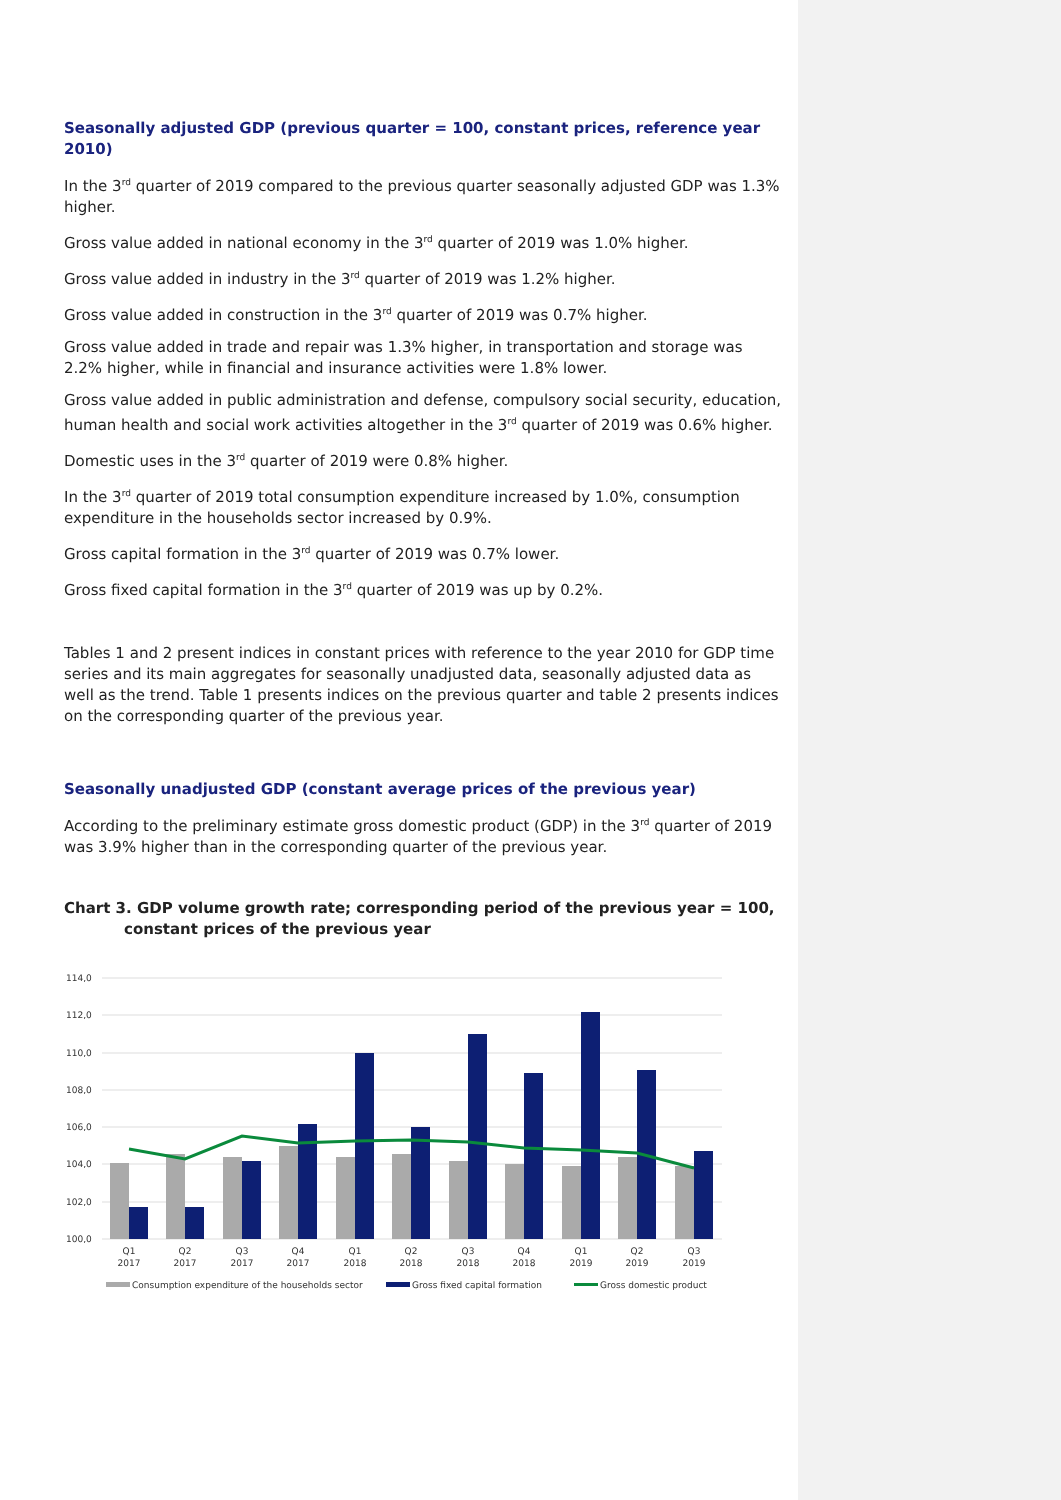Seasonally adjusted GDP (previous quarter = 100, constant prices, reference year 2010)
In the 3<sup>rd</sup> quarter of 2019 compared to the previous quarter seasonally adjusted GDP was 1.3% higher.
Gross value added in national economy in the 3<sup>rd</sup> quarter of 2019 was 1.0% higher.
Gross value added in industry in the 3<sup>rd</sup> quarter of 2019 was 1.2% higher.
Gross value added in construction in the 3<sup>rd</sup> quarter of 2019 was 0.7% higher.
Gross value added in trade and repair was 1.3% higher, in transportation and storage was 2.2% higher, while in financial and insurance activities were 1.8% lower.
Gross value added in public administration and defense, compulsory social security, education, human health and social work activities altogether in the 3<sup>rd</sup> quarter of 2019 was 0.6% higher.
Domestic uses in the 3<sup>rd</sup> quarter of 2019 were 0.8% higher.
In the 3<sup>rd</sup> quarter of 2019 total consumption expenditure increased by 1.0%, consumption expenditure in the households sector increased by 0.9%.
Gross capital formation in the 3<sup>rd</sup> quarter of 2019 was 0.7% lower.
Gross fixed capital formation in the 3<sup>rd</sup> quarter of 2019 was up by 0.2%.
Tables 1 and 2 present indices in constant prices with reference to the year 2010 for GDP time series and its main aggregates for seasonally unadjusted data, seasonally adjusted data as well as the trend. Table 1 presents indices on the previous quarter and table 2 presents indices on the corresponding quarter of the previous year.
Seasonally unadjusted GDP (constant average prices of the previous year)
According to the preliminary estimate gross domestic product (GDP) in the 3<sup>rd</sup> quarter of 2019 was 3.9% higher than in the corresponding quarter of the previous year.
Chart 3. GDP volume growth rate; corresponding period of the previous year = 100, constant prices of the previous year
114,0
112,0
110,0
108,0
106,0
104,0
102,0
100,0
Q1
2017
Q2
2017
Q3
2017
Q4
2017
Q1
2018
Q2
2018
Q3
2018
Q4
2018
Q1
2019
Q2
2019
Q3
2019
Consumption expenditure of the households sector
Gross fixed capital formation
Gross domestic product